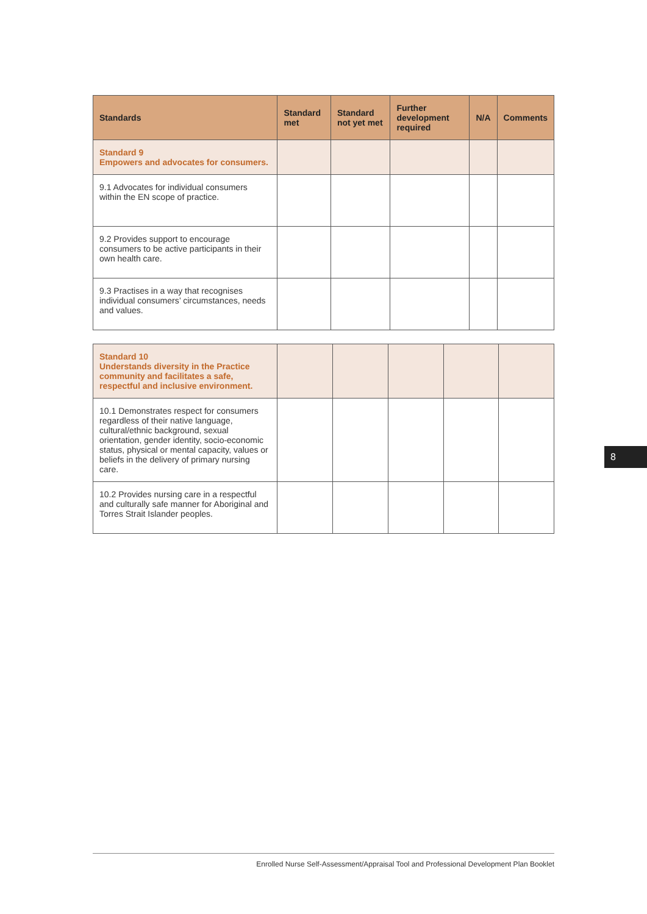| Standards | Standard met | Standard not yet met | Further development required | N/A | Comments |
| --- | --- | --- | --- | --- | --- |
| Standard 9 Empowers and advocates for consumers. | | | | | |
| 9.1 Advocates for individual consumers within the EN scope of practice. | | | | | |
| 9.2 Provides support to encourage consumers to be active participants in their own health care. | | | | | |
| 9.3 Practises in a way that recognises individual consumers’ circumstances, needs and values. | | | | | |
| Standard 10 Understands diversity in the Practice community and facilitates a safe, respectful and inclusive environment. | | | | | |
| 10.1 Demonstrates respect for consumers regardless of their native language, cultural/ethnic background, sexual orientation, gender identity, socio-economic status, physical or mental capacity, values or beliefs in the delivery of primary nursing care. | | | | | |
| 10.2 Provides nursing care in a respectful and culturally safe manner for Aboriginal and Torres Strait Islander peoples. | | | | | |
8
Enrolled Nurse Self-Assessment/Appraisal Tool and Professional Development Plan Booklet